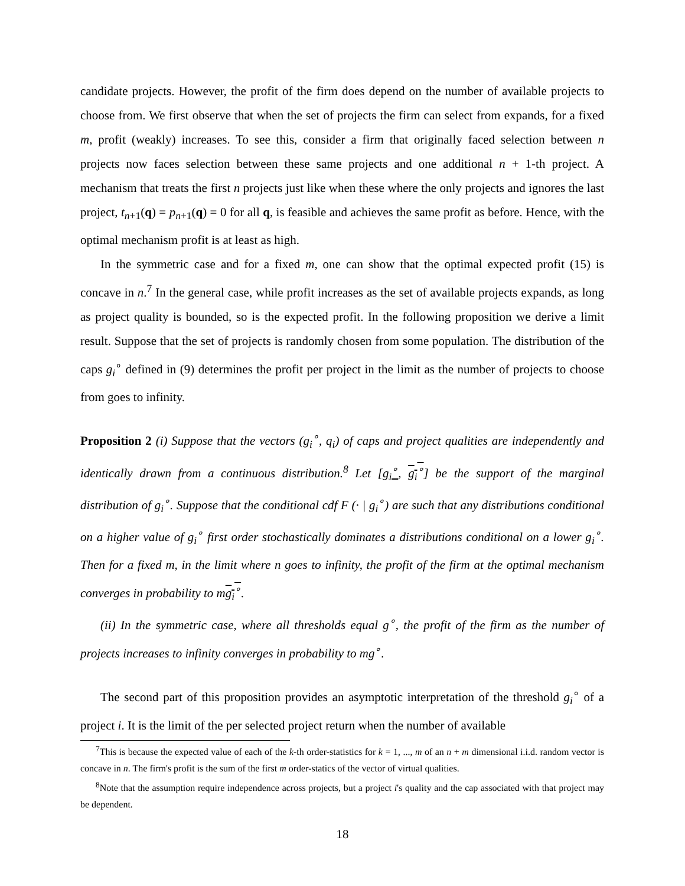candidate projects. However, the profit of the firm does depend on the number of available projects to choose from. We first observe that when the set of projects the firm can select from expands, for a fixed m, profit (weakly) increases. To see this, consider a firm that originally faced selection between n projects now faces selection between these same projects and one additional n + 1-th project. A mechanism that treats the first n projects just like when these where the only projects and ignores the last project, t<sub>n+1</sub>(q) = p<sub>n+1</sub>(q) = 0 for all q, is feasible and achieves the same profit as before. Hence, with the optimal mechanism profit is at least as high.
In the symmetric case and for a fixed m, one can show that the optimal expected profit (15) is concave in n.<sup>7</sup> In the general case, while profit increases as the set of available projects expands, as long as project quality is bounded, so is the expected profit. In the following proposition we derive a limit result. Suppose that the set of projects is randomly chosen from some population. The distribution of the caps g<sub>i</sub><sup>∘</sup> defined in (9) determines the profit per project in the limit as the number of projects to choose from goes to infinity.
Proposition 2 (i) Suppose that the vectors (g<sub>i</sub><sup>∘</sup>, q<sub>i</sub>) of caps and project qualities are independently and identically drawn from a continuous distribution.<sup>8</sup> Let [g<sub>i</sub><sup>∘</sup>, g<sub>i</sub><sup>∘</sup>] be the support of the marginal distribution of g<sub>i</sub><sup>∘</sup>. Suppose that the conditional cdf F (· | g<sub>i</sub><sup>∘</sup>) are such that any distributions conditional on a higher value of g<sub>i</sub><sup>∘</sup> first order stochastically dominates a distributions conditional on a lower g<sub>i</sub><sup>∘</sup>. Then for a fixed m, in the limit where n goes to infinity, the profit of the firm at the optimal mechanism converges in probability to mg<sub>i</sub><sup>∘</sup>.
(ii) In the symmetric case, where all thresholds equal g<sup>∘</sup>, the profit of the firm as the number of projects increases to infinity converges in probability to mg<sup>∘</sup>.
The second part of this proposition provides an asymptotic interpretation of the threshold g<sub>i</sub><sup>∘</sup> of a project i. It is the limit of the per selected project return when the number of available
<sup>7</sup> This is because the expected value of each of the k-th order-statistics for k = 1, ..., m of an n + m dimensional i.i.d. random vector is concave in n. The firm's profit is the sum of the first m order-statics of the vector of virtual qualities.
<sup>8</sup> Note that the assumption require independence across projects, but a project i's quality and the cap associated with that project may be dependent.
18